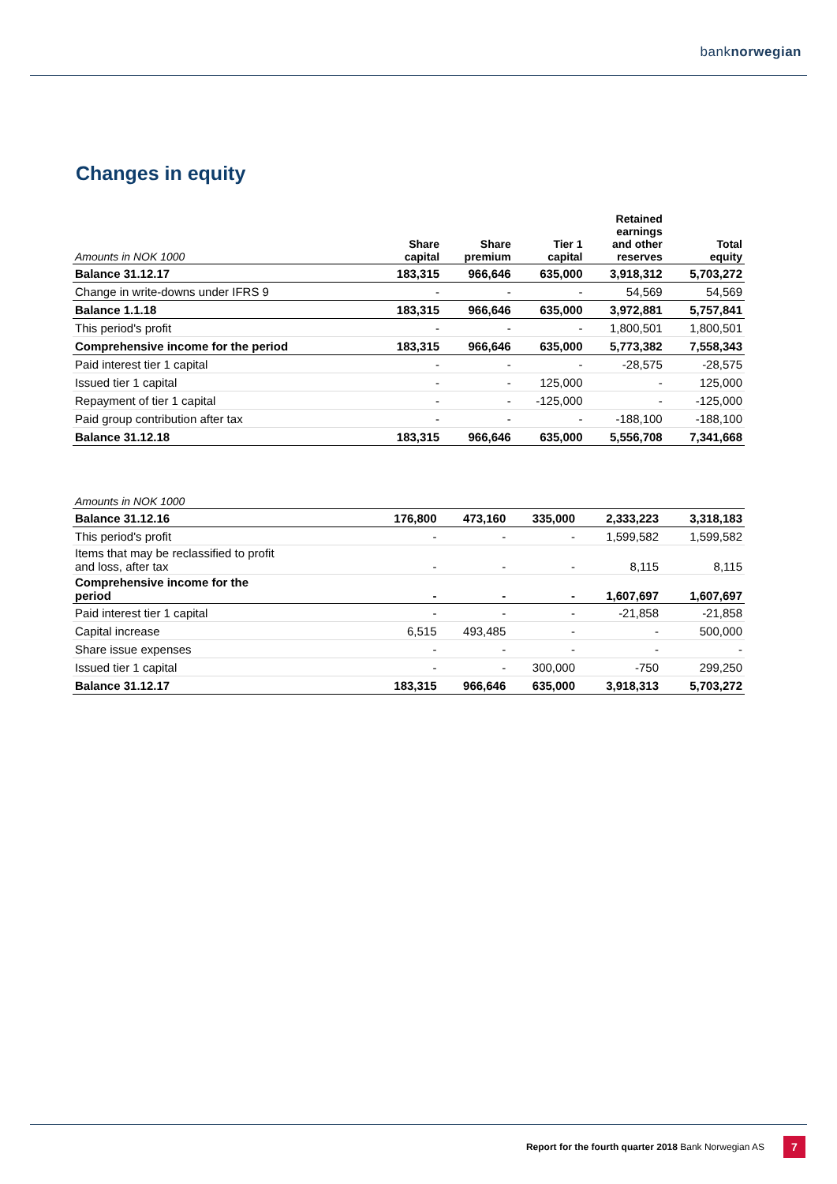banknorwegian
Changes in equity
| Amounts in NOK 1000 | Share capital | Share premium | Tier 1 capital | Retained earnings and other reserves | Total equity |
| --- | --- | --- | --- | --- | --- |
| Balance 31.12.17 | 183,315 | 966,646 | 635,000 | 3,918,312 | 5,703,272 |
| Change in write-downs under IFRS 9 | - | - | - | 54,569 | 54,569 |
| Balance 1.1.18 | 183,315 | 966,646 | 635,000 | 3,972,881 | 5,757,841 |
| This period's profit | - | - | - | 1,800,501 | 1,800,501 |
| Comprehensive income for the period | 183,315 | 966,646 | 635,000 | 5,773,382 | 7,558,343 |
| Paid interest tier 1 capital | - | - | - | -28,575 | -28,575 |
| Issued tier 1 capital | - | - | 125,000 | - | 125,000 |
| Repayment of tier 1 capital | - | - | -125,000 | - | -125,000 |
| Paid group contribution after tax | - | - | - | -188,100 | -188,100 |
| Balance 31.12.18 | 183,315 | 966,646 | 635,000 | 5,556,708 | 7,341,668 |
| Amounts in NOK 1000 | | | | | |
| --- | --- | --- | --- | --- | --- |
| Balance 31.12.16 | 176,800 | 473,160 | 335,000 | 2,333,223 | 3,318,183 |
| This period's profit | - | - | - | 1,599,582 | 1,599,582 |
| Items that may be reclassified to profit and loss, after tax | - | - | - | 8,115 | 8,115 |
| Comprehensive income for the period | - | - | - | 1,607,697 | 1,607,697 |
| Paid interest tier 1 capital | - | - | - | -21,858 | -21,858 |
| Capital increase | 6,515 | 493,485 | - | - | 500,000 |
| Share issue expenses | - | - | - | - | - |
| Issued tier 1 capital | - | - | 300,000 | -750 | 299,250 |
| Balance 31.12.17 | 183,315 | 966,646 | 635,000 | 3,918,313 | 5,703,272 |
Report for the fourth quarter 2018 Bank Norwegian AS
7